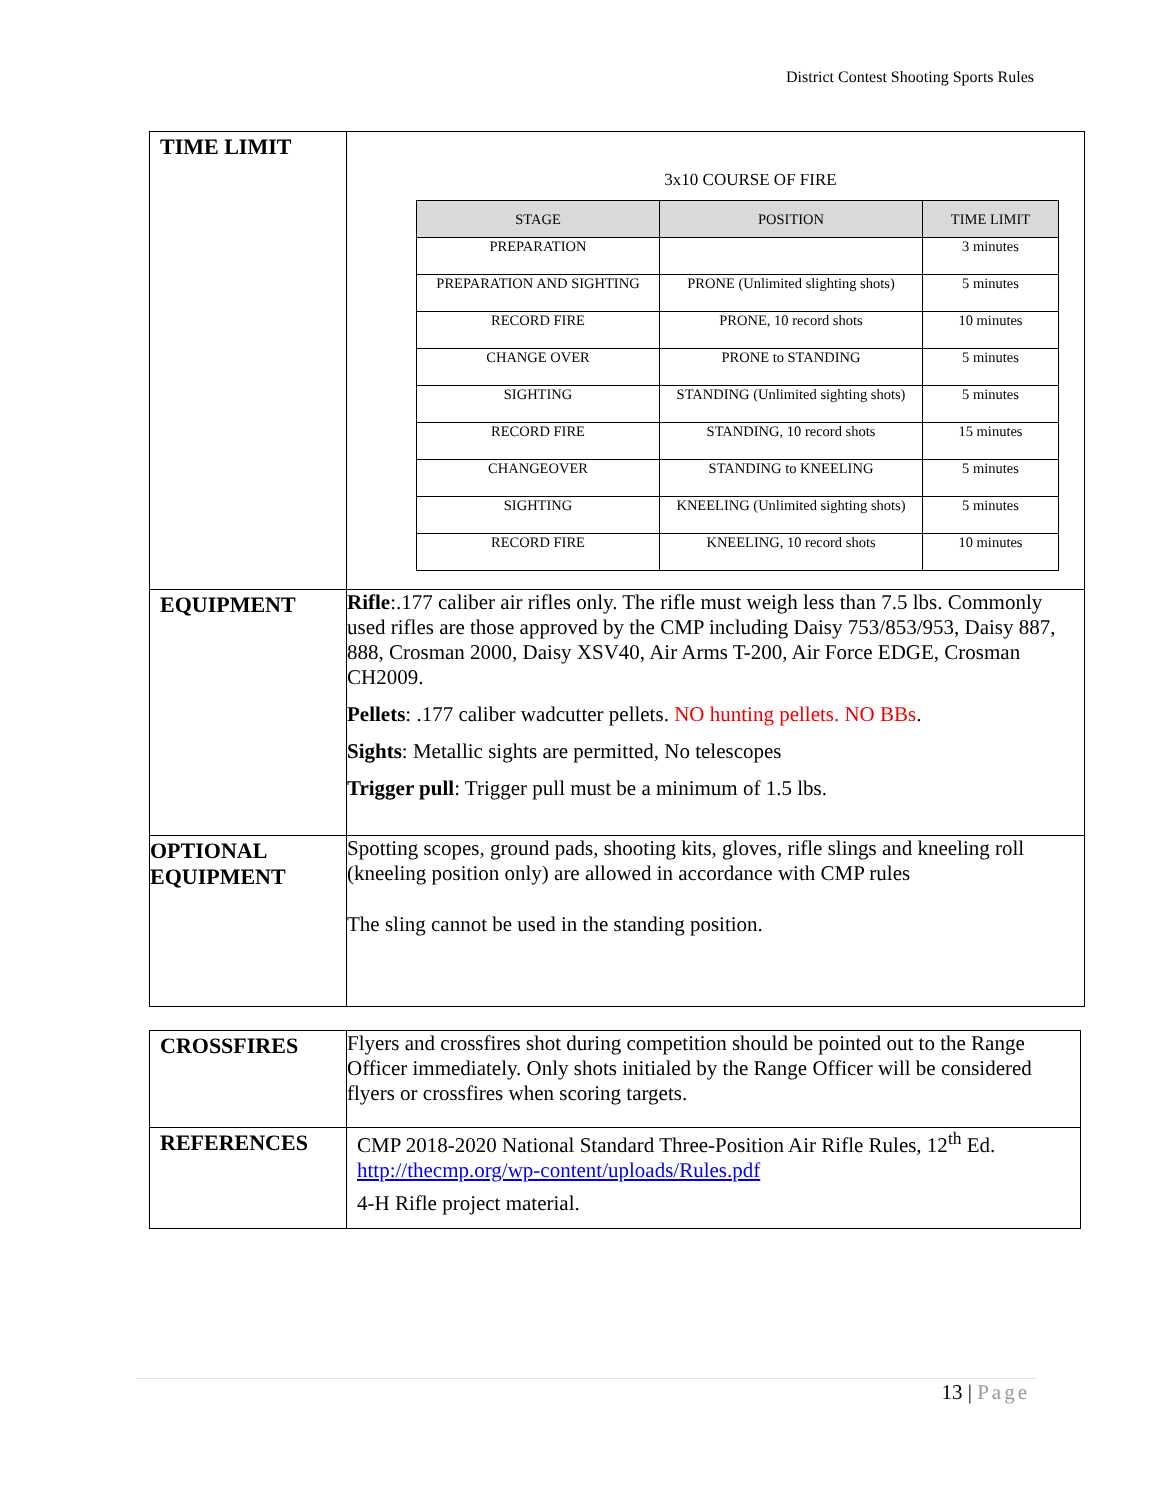District Contest Shooting Sports Rules
| TIME LIMIT | 3x10 COURSE OF FIRE / STAGE / POSITION / TIME LIMIT / / --- / --- / --- / / PREPARATION / / 3 minutes / / PREPARATION AND SIGHTING / PRONE (Unlimited slighting shots) / 5 minutes / / RECORD FIRE / PRONE, 10 record shots / 10 minutes / / CHANGE OVER / PRONE to STANDING / 5 minutes / / SIGHTING / STANDING (Unlimited sighting shots) / 5 minutes / / RECORD FIRE / STANDING, 10 record shots / 15 minutes / / CHANGEOVER / STANDING to KNEELING / 5 minutes / / SIGHTING / KNEELING (Unlimited sighting shots) / 5 minutes / / RECORD FIRE / KNEELING, 10 record shots / 10 minutes / |
| EQUIPMENT | Rifle :.177 caliber air rifles only. The rifle must weigh less than 7.5 lbs. Commonly used rifles are those approved by the CMP including Daisy 753/853/953, Daisy 887, 888, Crosman 2000, Daisy XSV40, Air Arms T-200, Air Force EDGE, Crosman CH2009. Pellets : .177 caliber wadcutter pellets. NO hunting pellets. NO BBs . Sights : Metallic sights are permitted, No telescopes Trigger pull : Trigger pull must be a minimum of 1.5 lbs. |
| OPTIONAL EQUIPMENT | Spotting scopes, ground pads, shooting kits, gloves, rifle slings and kneeling roll (kneeling position only) are allowed in accordance with CMP rules The sling cannot be used in the standing position. |
| CROSSFIRES | Flyers and crossfires shot during competition should be pointed out to the Range Officer immediately. Only shots initialed by the Range Officer will be considered flyers or crossfires when scoring targets. |
| REFERENCES | CMP 2018-2020 National Standard Three-Position Air Rifle Rules, 12<sup>th</sup> Ed. http://thecmp.org/wp-content/uploads/Rules.pdf 4-H Rifle project material. |
13 | Page